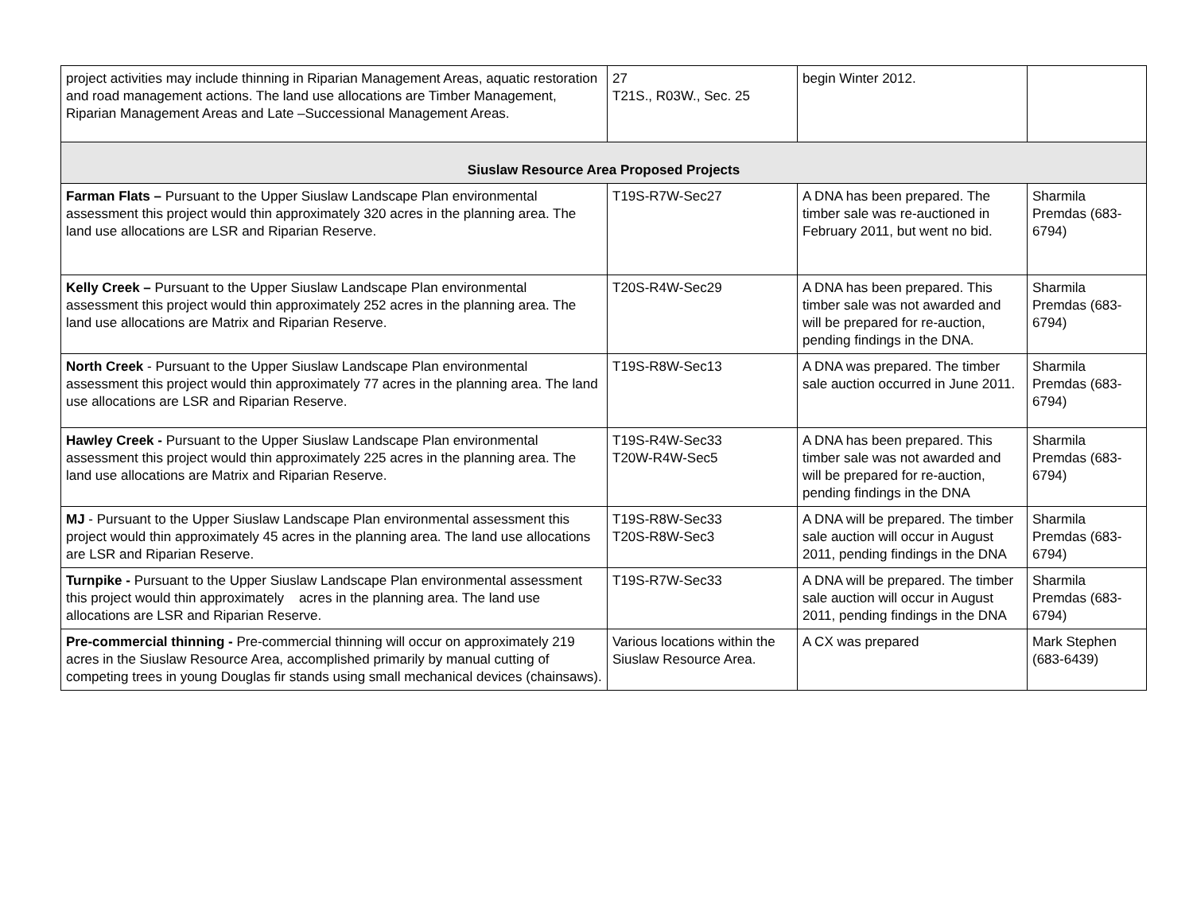| project activities may include thinning in Riparian Management Areas, aquatic restoration and road management actions. The land use allocations are Timber Management, Riparian Management Areas and Late –Successional Management Areas. | 27 T21S., R03W., Sec. 25 | begin Winter 2012. | |
| Siuslaw Resource Area Proposed Projects | | | |
| Farman Flats – Pursuant to the Upper Siuslaw Landscape Plan environmental assessment this project would thin approximately 320 acres in the planning area. The land use allocations are LSR and Riparian Reserve. | T19S-R7W-Sec27 | A DNA has been prepared. The timber sale was re-auctioned in February 2011, but went no bid. | Sharmila Premdas (683-6794) |
| Kelly Creek – Pursuant to the Upper Siuslaw Landscape Plan environmental assessment this project would thin approximately 252 acres in the planning area. The land use allocations are Matrix and Riparian Reserve. | T20S-R4W-Sec29 | A DNA has been prepared. This timber sale was not awarded and will be prepared for re-auction, pending findings in the DNA. | Sharmila Premdas (683-6794) |
| North Creek - Pursuant to the Upper Siuslaw Landscape Plan environmental assessment this project would thin approximately 77 acres in the planning area. The land use allocations are LSR and Riparian Reserve. | T19S-R8W-Sec13 | A DNA was prepared. The timber sale auction occurred in June 2011. | Sharmila Premdas (683-6794) |
| Hawley Creek - Pursuant to the Upper Siuslaw Landscape Plan environmental assessment this project would thin approximately 225 acres in the planning area. The land use allocations are Matrix and Riparian Reserve. | T19S-R4W-Sec33 T20W-R4W-Sec5 | A DNA has been prepared. This timber sale was not awarded and will be prepared for re-auction, pending findings in the DNA | Sharmila Premdas (683-6794) |
| MJ - Pursuant to the Upper Siuslaw Landscape Plan environmental assessment this project would thin approximately 45 acres in the planning area. The land use allocations are LSR and Riparian Reserve. | T19S-R8W-Sec33 T20S-R8W-Sec3 | A DNA will be prepared. The timber sale auction will occur in August 2011, pending findings in the DNA | Sharmila Premdas (683-6794) |
| Turnpike - Pursuant to the Upper Siuslaw Landscape Plan environmental assessment this project would thin approximately acres in the planning area. The land use allocations are LSR and Riparian Reserve. | T19S-R7W-Sec33 | A DNA will be prepared. The timber sale auction will occur in August 2011, pending findings in the DNA | Sharmila Premdas (683-6794) |
| Pre-commercial thinning - Pre-commercial thinning will occur on approximately 219 acres in the Siuslaw Resource Area, accomplished primarily by manual cutting of competing trees in young Douglas fir stands using small mechanical devices (chainsaws). | Various locations within the Siuslaw Resource Area. | A CX was prepared | Mark Stephen (683-6439) |